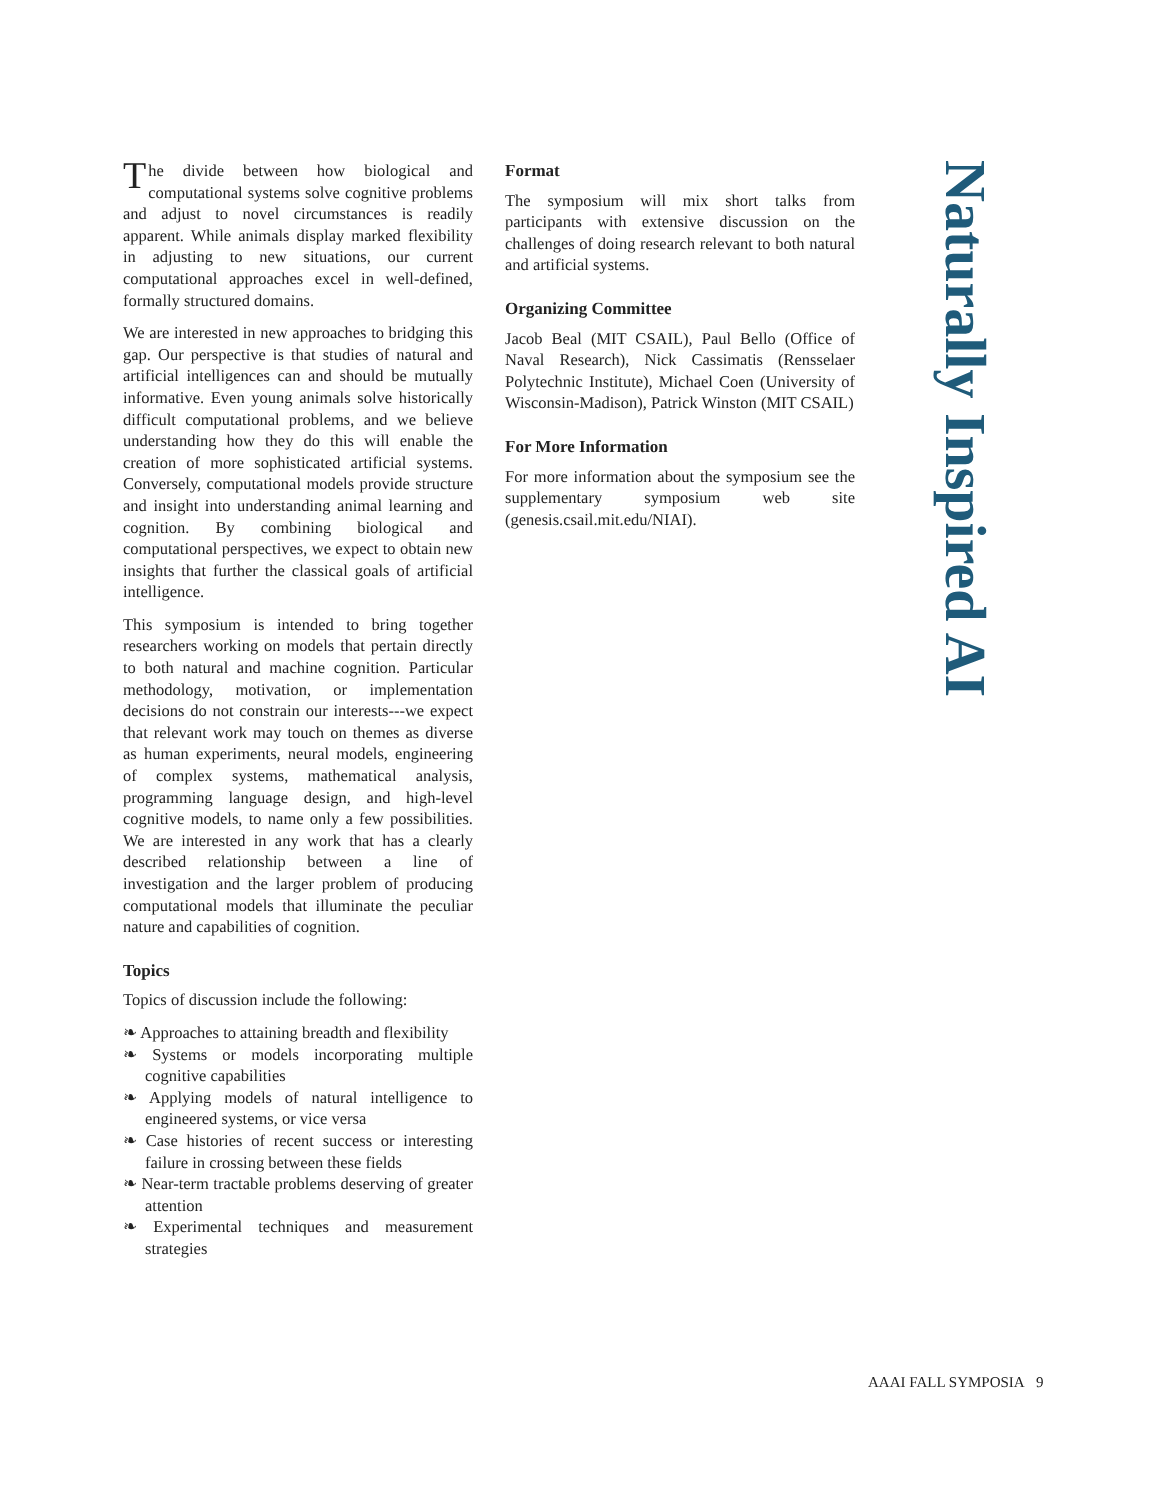The divide between how biological and computational systems solve cognitive problems and adjust to novel circumstances is readily apparent. While animals display marked flexibility in adjusting to new situations, our current computational approaches excel in well-defined, formally structured domains.
We are interested in new approaches to bridging this gap. Our perspective is that studies of natural and artificial intelligences can and should be mutually informative. Even young animals solve historically difficult computational problems, and we believe understanding how they do this will enable the creation of more sophisticated artificial systems. Conversely, computational models provide structure and insight into understanding animal learning and cognition. By combining biological and computational perspectives, we expect to obtain new insights that further the classical goals of artificial intelligence.
This symposium is intended to bring together researchers working on models that pertain directly to both natural and machine cognition. Particular methodology, motivation, or implementation decisions do not constrain our interests---we expect that relevant work may touch on themes as diverse as human experiments, neural models, engineering of complex systems, mathematical analysis, programming language design, and high-level cognitive models, to name only a few possibilities. We are interested in any work that has a clearly described relationship between a line of investigation and the larger problem of producing computational models that illuminate the peculiar nature and capabilities of cognition.
Topics
Topics of discussion include the following:
❧ Approaches to attaining breadth and flexibility
❧ Systems or models incorporating multiple cognitive capabilities
❧ Applying models of natural intelligence to engineered systems, or vice versa
❧ Case histories of recent success or interesting failure in crossing between these fields
❧ Near-term tractable problems deserving of greater attention
❧ Experimental techniques and measurement strategies
Format
The symposium will mix short talks from participants with extensive discussion on the challenges of doing research relevant to both natural and artificial systems.
Organizing Committee
Jacob Beal (MIT CSAIL), Paul Bello (Office of Naval Research), Nick Cassimatis (Rensselaer Polytechnic Institute), Michael Coen (University of Wisconsin-Madison), Patrick Winston (MIT CSAIL)
For More Information
For more information about the symposium see the supplementary symposium web site (genesis.csail.mit.edu/NIAI).
Naturally Inspired AI
AAAI FALL SYMPOSIA 9